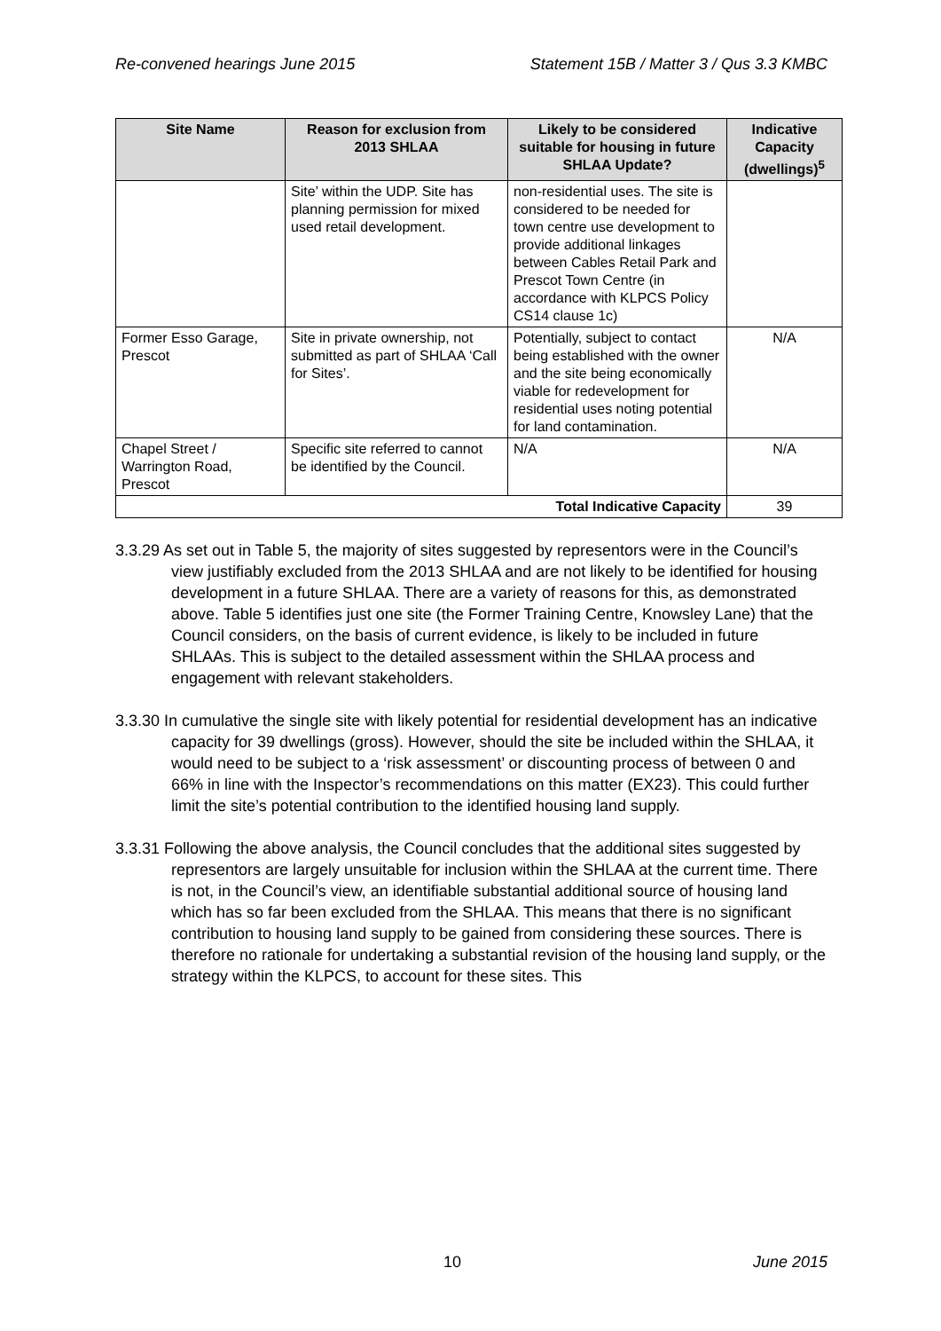Re-convened hearings June 2015 Statement 15B / Matter 3 / Qus 3.3 KMBC
| Site Name | Reason for exclusion from 2013 SHLAA | Likely to be considered suitable for housing in future SHLAA Update? | Indicative Capacity (dwellings)<sup>5</sup> |
| --- | --- | --- | --- |
| | Site’ within the UDP. Site has planning permission for mixed used retail development. | non-residential uses. The site is considered to be needed for town centre use development to provide additional linkages between Cables Retail Park and Prescot Town Centre (in accordance with KLPCS Policy CS14 clause 1c) | |
| Former Esso Garage, Prescot | Site in private ownership, not submitted as part of SHLAA ‘Call for Sites’. | Potentially, subject to contact being established with the owner and the site being economically viable for redevelopment for residential uses noting potential for land contamination. | N/A |
| Chapel Street / Warrington Road, Prescot | Specific site referred to cannot be identified by the Council. | N/A | N/A |
| Total Indicative Capacity | | | 39 |
3.3.29 As set out in Table 5, the majority of sites suggested by representors were in the Council’s view justifiably excluded from the 2013 SHLAA and are not likely to be identified for housing development in a future SHLAA. There are a variety of reasons for this, as demonstrated above. Table 5 identifies just one site (the Former Training Centre, Knowsley Lane) that the Council considers, on the basis of current evidence, is likely to be included in future SHLAAs. This is subject to the detailed assessment within the SHLAA process and engagement with relevant stakeholders.
3.3.30 In cumulative the single site with likely potential for residential development has an indicative capacity for 39 dwellings (gross). However, should the site be included within the SHLAA, it would need to be subject to a ‘risk assessment’ or discounting process of between 0 and 66% in line with the Inspector’s recommendations on this matter (EX23). This could further limit the site’s potential contribution to the identified housing land supply.
3.3.31 Following the above analysis, the Council concludes that the additional sites suggested by representors are largely unsuitable for inclusion within the SHLAA at the current time. There is not, in the Council’s view, an identifiable substantial additional source of housing land which has so far been excluded from the SHLAA. This means that there is no significant contribution to housing land supply to be gained from considering these sources. There is therefore no rationale for undertaking a substantial revision of the housing land supply, or the strategy within the KLPCS, to account for these sites. This
10 June 2015